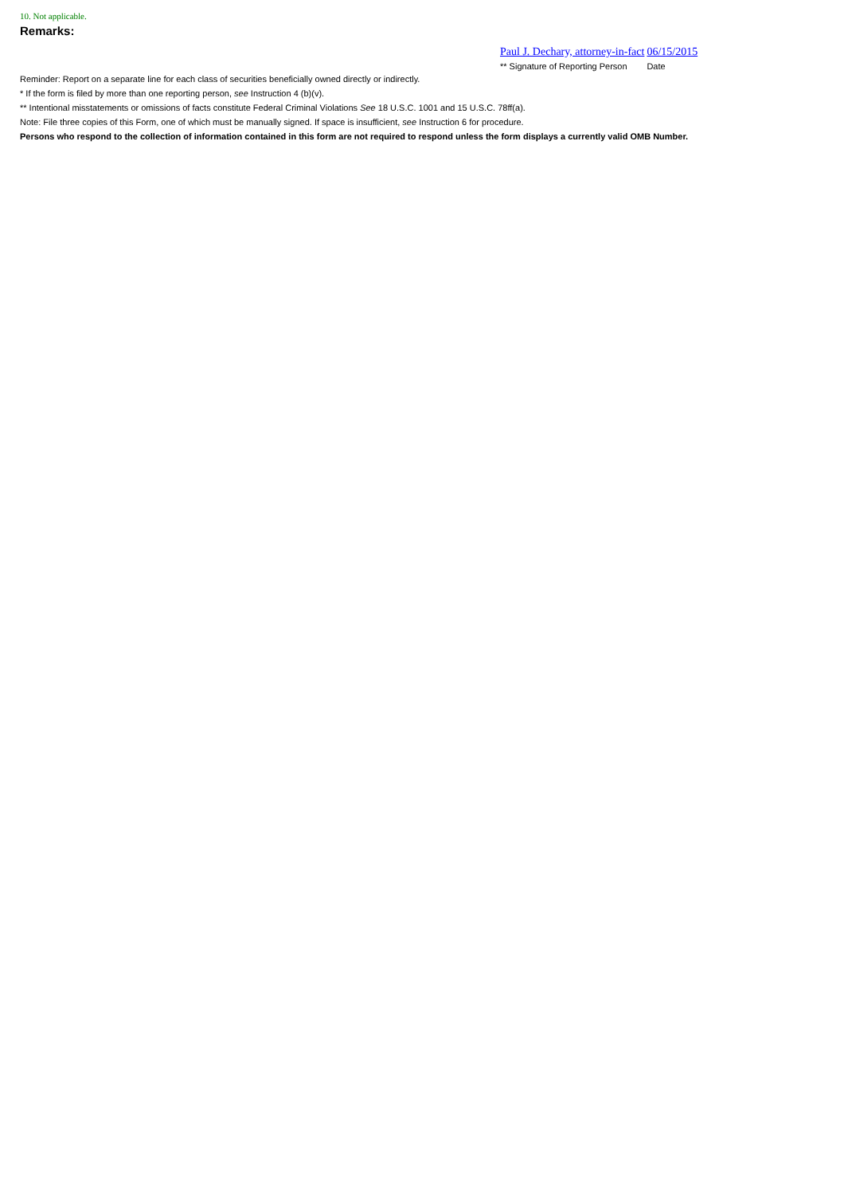10. Not applicable.
Remarks:
| Paul J. Dechary, attorney-in-fact | 06/15/2015 |
| ** Signature of Reporting Person | Date |
Reminder: Report on a separate line for each class of securities beneficially owned directly or indirectly.
* If the form is filed by more than one reporting person, see Instruction 4 (b)(v).
** Intentional misstatements or omissions of facts constitute Federal Criminal Violations See 18 U.S.C. 1001 and 15 U.S.C. 78ff(a).
Note: File three copies of this Form, one of which must be manually signed. If space is insufficient, see Instruction 6 for procedure.
Persons who respond to the collection of information contained in this form are not required to respond unless the form displays a currently valid OMB Number.